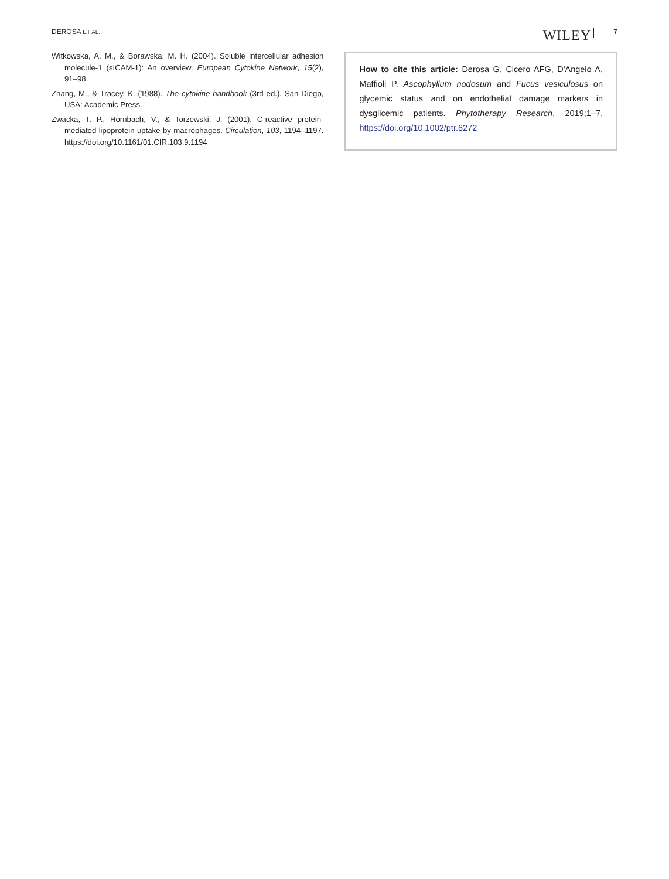DEROSA ET AL. WILEY 7
Witkowska, A. M., & Borawska, M. H. (2004). Soluble intercellular adhesion molecule-1 (sICAM-1): An overview. European Cytokine Network, 15(2), 91–98.
Zhang, M., & Tracey, K. (1988). The cytokine handbook (3rd ed.). San Diego, USA: Academic Press.
Zwacka, T. P., Hornbach, V., & Torzewski, J. (2001). C-reactive protein-mediated lipoprotein uptake by macrophages. Circulation, 103, 1194–1197. https://doi.org/10.1161/01.CIR.103.9.1194
How to cite this article: Derosa G, Cicero AFG, D'Angelo A, Maffioli P. Ascophyllum nodosum and Fucus vesiculosus on glycemic status and on endothelial damage markers in dysglicemic patients. Phytotherapy Research. 2019;1–7. https://doi.org/10.1002/ptr.6272